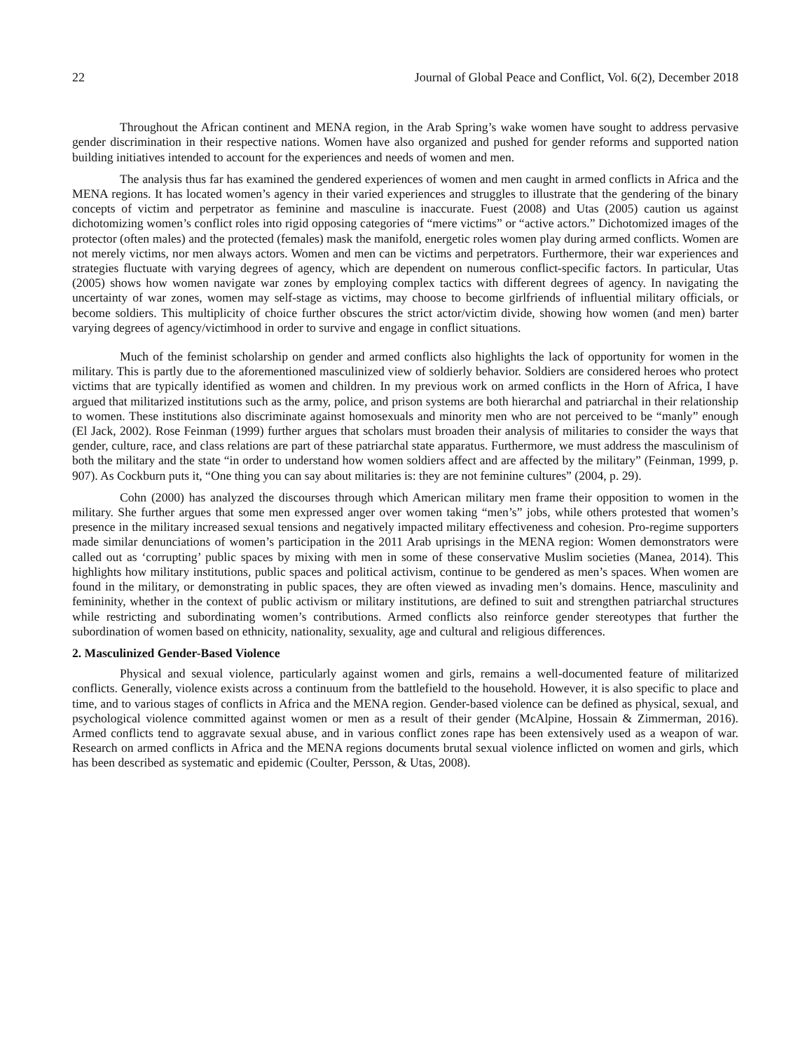22 Journal of Global Peace and Conflict, Vol. 6(2), December 2018
Throughout the African continent and MENA region, in the Arab Spring’s wake women have sought to address pervasive gender discrimination in their respective nations. Women have also organized and pushed for gender reforms and supported nation building initiatives intended to account for the experiences and needs of women and men.
The analysis thus far has examined the gendered experiences of women and men caught in armed conflicts in Africa and the MENA regions. It has located women’s agency in their varied experiences and struggles to illustrate that the gendering of the binary concepts of victim and perpetrator as feminine and masculine is inaccurate. Fuest (2008) and Utas (2005) caution us against dichotomizing women’s conflict roles into rigid opposing categories of “mere victims” or “active actors.” Dichotomized images of the protector (often males) and the protected (females) mask the manifold, energetic roles women play during armed conflicts. Women are not merely victims, nor men always actors. Women and men can be victims and perpetrators. Furthermore, their war experiences and strategies fluctuate with varying degrees of agency, which are dependent on numerous conflict-specific factors. In particular, Utas (2005) shows how women navigate war zones by employing complex tactics with different degrees of agency. In navigating the uncertainty of war zones, women may self-stage as victims, may choose to become girlfriends of influential military officials, or become soldiers. This multiplicity of choice further obscures the strict actor/victim divide, showing how women (and men) barter varying degrees of agency/victimhood in order to survive and engage in conflict situations.
Much of the feminist scholarship on gender and armed conflicts also highlights the lack of opportunity for women in the military. This is partly due to the aforementioned masculinized view of soldierly behavior. Soldiers are considered heroes who protect victims that are typically identified as women and children. In my previous work on armed conflicts in the Horn of Africa, I have argued that militarized institutions such as the army, police, and prison systems are both hierarchal and patriarchal in their relationship to women. These institutions also discriminate against homosexuals and minority men who are not perceived to be “manly” enough (El Jack, 2002). Rose Feinman (1999) further argues that scholars must broaden their analysis of militaries to consider the ways that gender, culture, race, and class relations are part of these patriarchal state apparatus. Furthermore, we must address the masculinism of both the military and the state “in order to understand how women soldiers affect and are affected by the military” (Feinman, 1999, p. 907). As Cockburn puts it, “One thing you can say about militaries is: they are not feminine cultures” (2004, p. 29).
Cohn (2000) has analyzed the discourses through which American military men frame their opposition to women in the military. She further argues that some men expressed anger over women taking “men’s” jobs, while others protested that women’s presence in the military increased sexual tensions and negatively impacted military effectiveness and cohesion. Pro-regime supporters made similar denunciations of women’s participation in the 2011 Arab uprisings in the MENA region: Women demonstrators were called out as ‘corrupting’ public spaces by mixing with men in some of these conservative Muslim societies (Manea, 2014). This highlights how military institutions, public spaces and political activism, continue to be gendered as men’s spaces. When women are found in the military, or demonstrating in public spaces, they are often viewed as invading men’s domains. Hence, masculinity and femininity, whether in the context of public activism or military institutions, are defined to suit and strengthen patriarchal structures while restricting and subordinating women’s contributions. Armed conflicts also reinforce gender stereotypes that further the subordination of women based on ethnicity, nationality, sexuality, age and cultural and religious differences.
2. Masculinized Gender-Based Violence
Physical and sexual violence, particularly against women and girls, remains a well-documented feature of militarized conflicts. Generally, violence exists across a continuum from the battlefield to the household. However, it is also specific to place and time, and to various stages of conflicts in Africa and the MENA region. Gender-based violence can be defined as physical, sexual, and psychological violence committed against women or men as a result of their gender (McAlpine, Hossain & Zimmerman, 2016). Armed conflicts tend to aggravate sexual abuse, and in various conflict zones rape has been extensively used as a weapon of war. Research on armed conflicts in Africa and the MENA regions documents brutal sexual violence inflicted on women and girls, which has been described as systematic and epidemic (Coulter, Persson, & Utas, 2008).